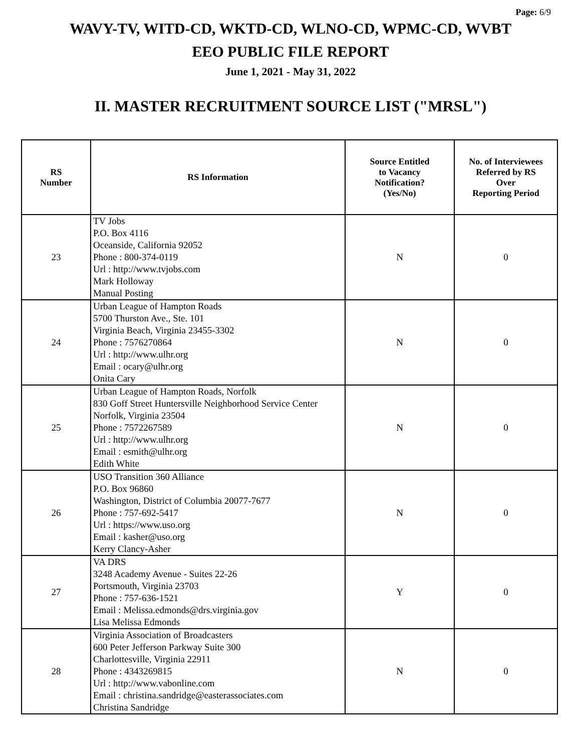Page: 6/9
WAVY-TV, WITD-CD, WKTD-CD, WLNO-CD, WPMC-CD, WVBT
EEO PUBLIC FILE REPORT
June 1, 2021 - May 31, 2022
II. MASTER RECRUITMENT SOURCE LIST ("MRSL")
| RS Number | RS Information | Source Entitled to Vacancy Notification? (Yes/No) | No. of Interviewees Referred by RS Over Reporting Period |
| --- | --- | --- | --- |
| 23 | TV Jobs P.O. Box 4116 Oceanside, California 92052 Phone : 800-374-0119 Url : http://www.tvjobs.com Mark Holloway Manual Posting | N | 0 |
| 24 | Urban League of Hampton Roads 5700 Thurston Ave., Ste. 101 Virginia Beach, Virginia 23455-3302 Phone : 7576270864 Url : http://www.ulhr.org Email : ocary@ulhr.org Onita Cary | N | 0 |
| 25 | Urban League of Hampton Roads, Norfolk 830 Goff Street Huntersville Neighborhood Service Center Norfolk, Virginia 23504 Phone : 7572267589 Url : http://www.ulhr.org Email : esmith@ulhr.org Edith White | N | 0 |
| 26 | USO Transition 360 Alliance P.O. Box 96860 Washington, District of Columbia 20077-7677 Phone : 757-692-5417 Url : https://www.uso.org Email : kasher@uso.org Kerry Clancy-Asher | N | 0 |
| 27 | VA DRS 3248 Academy Avenue - Suites 22-26 Portsmouth, Virginia 23703 Phone : 757-636-1521 Email : Melissa.edmonds@drs.virginia.gov Lisa Melissa Edmonds | Y | 0 |
| 28 | Virginia Association of Broadcasters 600 Peter Jefferson Parkway Suite 300 Charlottesville, Virginia 22911 Phone : 4343269815 Url : http://www.vabonline.com Email : christina.sandridge@easterassociates.com Christina Sandridge | N | 0 |